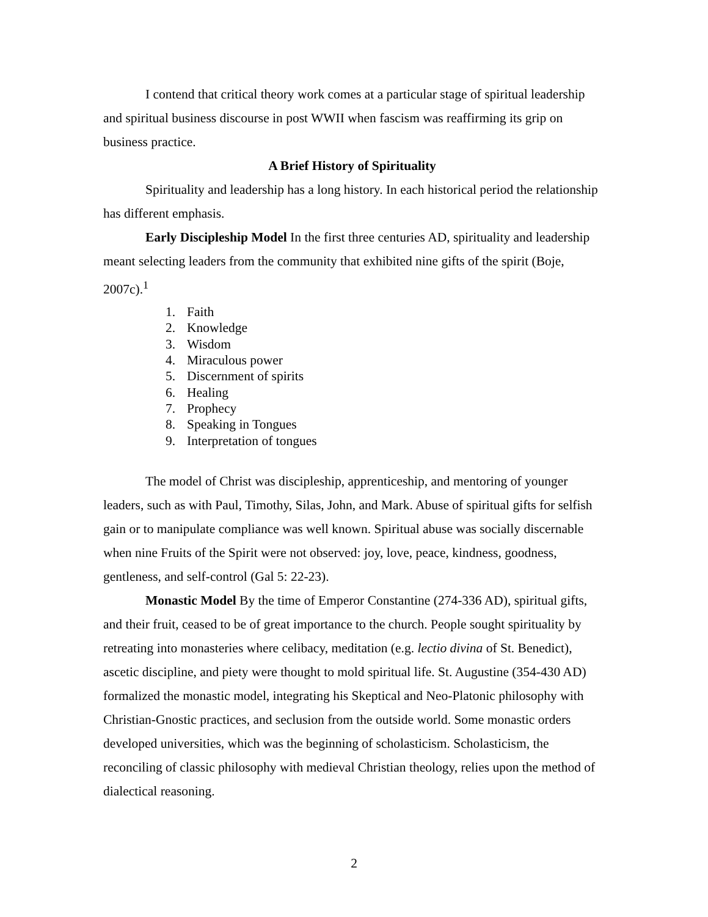I contend that critical theory work comes at a particular stage of spiritual leadership and spiritual business discourse in post WWII when fascism was reaffirming its grip on business practice.
A Brief History of Spirituality
Spirituality and leadership has a long history. In each historical period the relationship has different emphasis.
Early Discipleship Model In the first three centuries AD, spirituality and leadership meant selecting leaders from the community that exhibited nine gifts of the spirit (Boje, 2007c).<sup>1</sup>
1. Faith
2. Knowledge
3. Wisdom
4. Miraculous power
5. Discernment of spirits
6. Healing
7. Prophecy
8. Speaking in Tongues
9. Interpretation of tongues
The model of Christ was discipleship, apprenticeship, and mentoring of younger leaders, such as with Paul, Timothy, Silas, John, and Mark. Abuse of spiritual gifts for selfish gain or to manipulate compliance was well known. Spiritual abuse was socially discernable when nine Fruits of the Spirit were not observed: joy, love, peace, kindness, goodness, gentleness, and self-control (Gal 5: 22-23).
Monastic Model By the time of Emperor Constantine (274-336 AD), spiritual gifts, and their fruit, ceased to be of great importance to the church. People sought spirituality by retreating into monasteries where celibacy, meditation (e.g. lectio divina of St. Benedict), ascetic discipline, and piety were thought to mold spiritual life. St. Augustine (354-430 AD) formalized the monastic model, integrating his Skeptical and Neo-Platonic philosophy with Christian-Gnostic practices, and seclusion from the outside world. Some monastic orders developed universities, which was the beginning of scholasticism. Scholasticism, the reconciling of classic philosophy with medieval Christian theology, relies upon the method of dialectical reasoning.
2